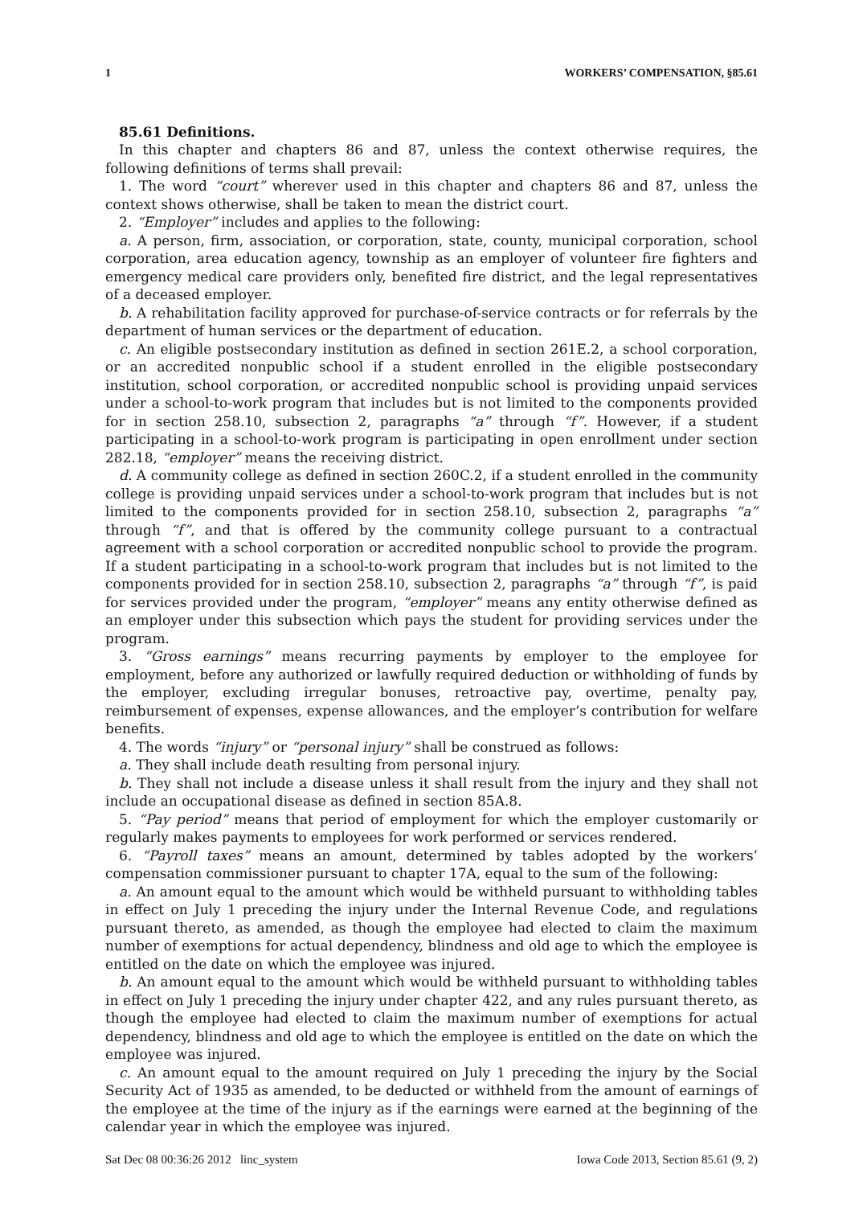1 WORKERS’ COMPENSATION, §85.61
85.61 Definitions.
In this chapter and chapters 86 and 87, unless the context otherwise requires, the following definitions of terms shall prevail:
1. The word “court” wherever used in this chapter and chapters 86 and 87, unless the context shows otherwise, shall be taken to mean the district court.
2. “Employer” includes and applies to the following:
a. A person, firm, association, or corporation, state, county, municipal corporation, school corporation, area education agency, township as an employer of volunteer fire fighters and emergency medical care providers only, benefited fire district, and the legal representatives of a deceased employer.
b. A rehabilitation facility approved for purchase-of-service contracts or for referrals by the department of human services or the department of education.
c. An eligible postsecondary institution as defined in section 261E.2, a school corporation, or an accredited nonpublic school if a student enrolled in the eligible postsecondary institution, school corporation, or accredited nonpublic school is providing unpaid services under a school-to-work program that includes but is not limited to the components provided for in section 258.10, subsection 2, paragraphs “a” through “f”. However, if a student participating in a school-to-work program is participating in open enrollment under section 282.18, “employer” means the receiving district.
d. A community college as defined in section 260C.2, if a student enrolled in the community college is providing unpaid services under a school-to-work program that includes but is not limited to the components provided for in section 258.10, subsection 2, paragraphs “a” through “f”, and that is offered by the community college pursuant to a contractual agreement with a school corporation or accredited nonpublic school to provide the program. If a student participating in a school-to-work program that includes but is not limited to the components provided for in section 258.10, subsection 2, paragraphs “a” through “f”, is paid for services provided under the program, “employer” means any entity otherwise defined as an employer under this subsection which pays the student for providing services under the program.
3. “Gross earnings” means recurring payments by employer to the employee for employment, before any authorized or lawfully required deduction or withholding of funds by the employer, excluding irregular bonuses, retroactive pay, overtime, penalty pay, reimbursement of expenses, expense allowances, and the employer’s contribution for welfare benefits.
4. The words “injury” or “personal injury” shall be construed as follows:
a. They shall include death resulting from personal injury.
b. They shall not include a disease unless it shall result from the injury and they shall not include an occupational disease as defined in section 85A.8.
5. “Pay period” means that period of employment for which the employer customarily or regularly makes payments to employees for work performed or services rendered.
6. “Payroll taxes” means an amount, determined by tables adopted by the workers’ compensation commissioner pursuant to chapter 17A, equal to the sum of the following:
a. An amount equal to the amount which would be withheld pursuant to withholding tables in effect on July 1 preceding the injury under the Internal Revenue Code, and regulations pursuant thereto, as amended, as though the employee had elected to claim the maximum number of exemptions for actual dependency, blindness and old age to which the employee is entitled on the date on which the employee was injured.
b. An amount equal to the amount which would be withheld pursuant to withholding tables in effect on July 1 preceding the injury under chapter 422, and any rules pursuant thereto, as though the employee had elected to claim the maximum number of exemptions for actual dependency, blindness and old age to which the employee is entitled on the date on which the employee was injured.
c. An amount equal to the amount required on July 1 preceding the injury by the Social Security Act of 1935 as amended, to be deducted or withheld from the amount of earnings of the employee at the time of the injury as if the earnings were earned at the beginning of the calendar year in which the employee was injured.
Sat Dec 08 00:36:26 2012 linc_system Iowa Code 2013, Section 85.61 (9, 2)